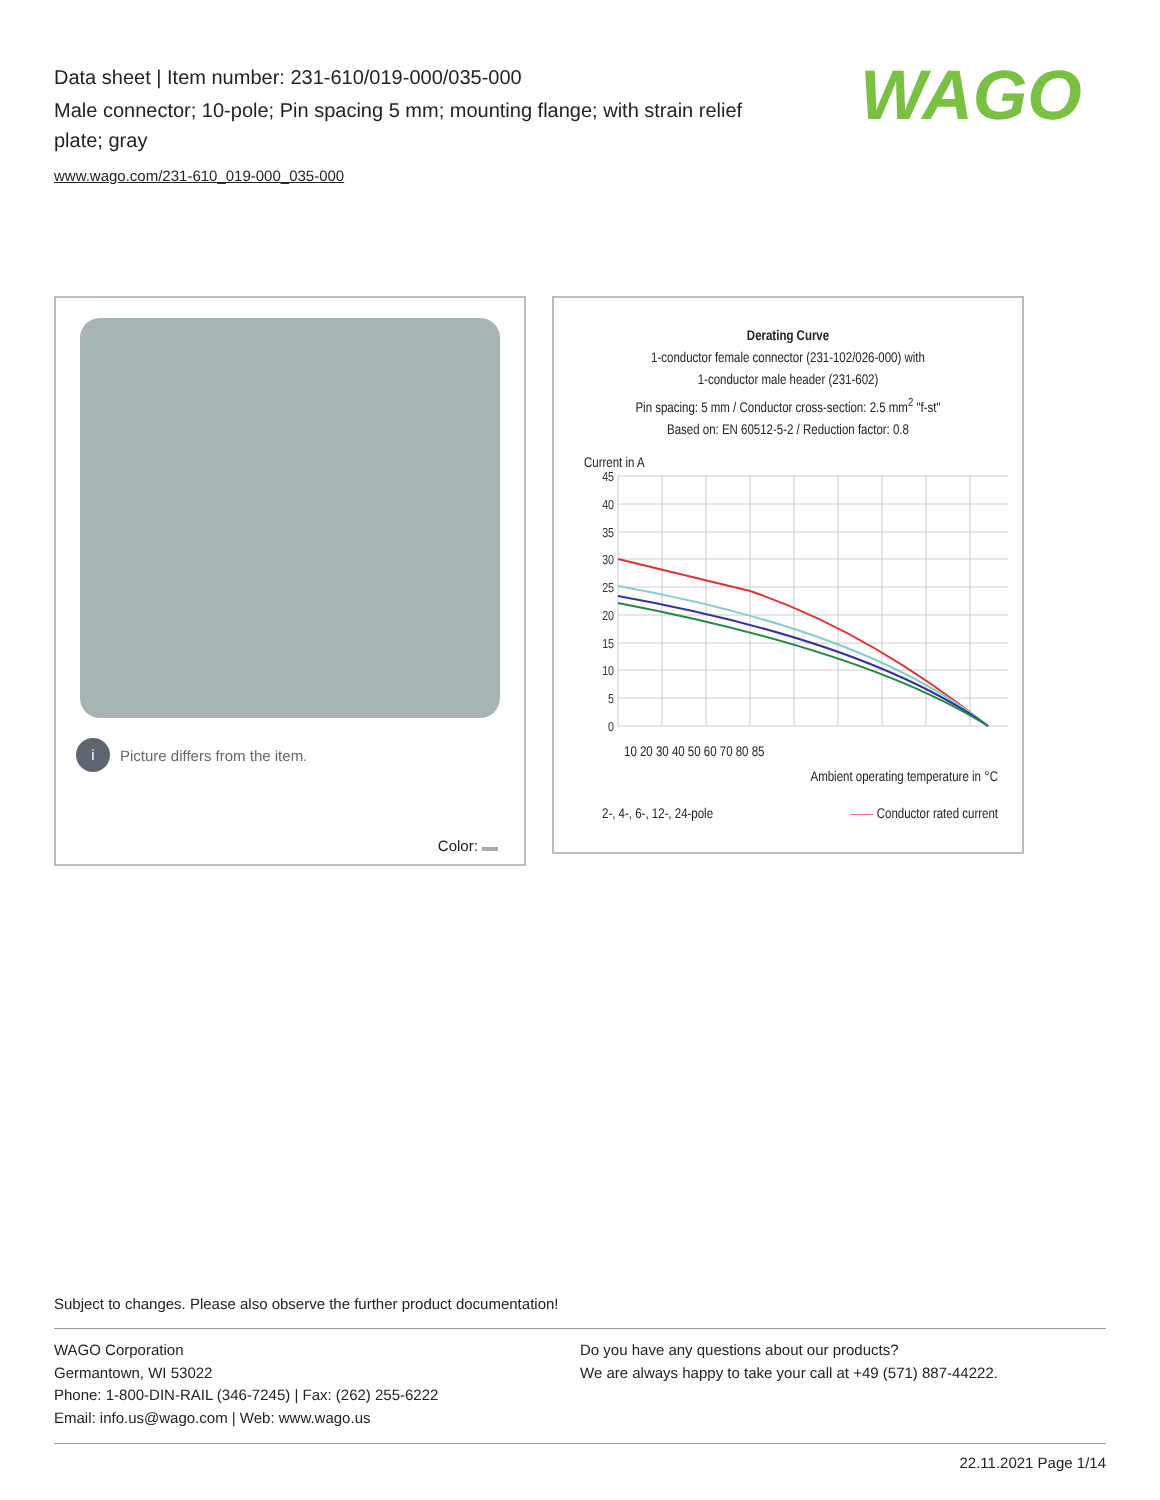Data sheet | Item number: 231-610/019-000/035-000
Male connector; 10-pole; Pin spacing 5 mm; mounting flange; with strain relief plate; gray
www.wago.com/231-610_019-000_035-000
WAGO
i Picture differs from the item.
Color:
Derating Curve
1-conductor female connector (231-102/026-000) with
1-conductor male header (231-602)
Pin spacing: 5 mm / Conductor cross-section: 2.5 mm<sup>2</sup> "f-st"
Based on: EN 60512-5-2 / Reduction factor: 0.8
Current in A
45
40
35
30
25
20
15
10
5
0
10 20 30 40 50 60 70 80 85
Ambient operating temperature in °C
2-, 4-, 6-, 12-, 24-pole —— Conductor rated current
Subject to changes. Please also observe the further product documentation!
WAGO Corporation
Germantown, WI 53022
Phone: 1-800-DIN-RAIL (346-7245) | Fax: (262) 255-6222
Email: info.us@wago.com | Web: www.wago.us
Do you have any questions about our products?
We are always happy to take your call at +49 (571) 887-44222.
22.11.2021 Page 1/14